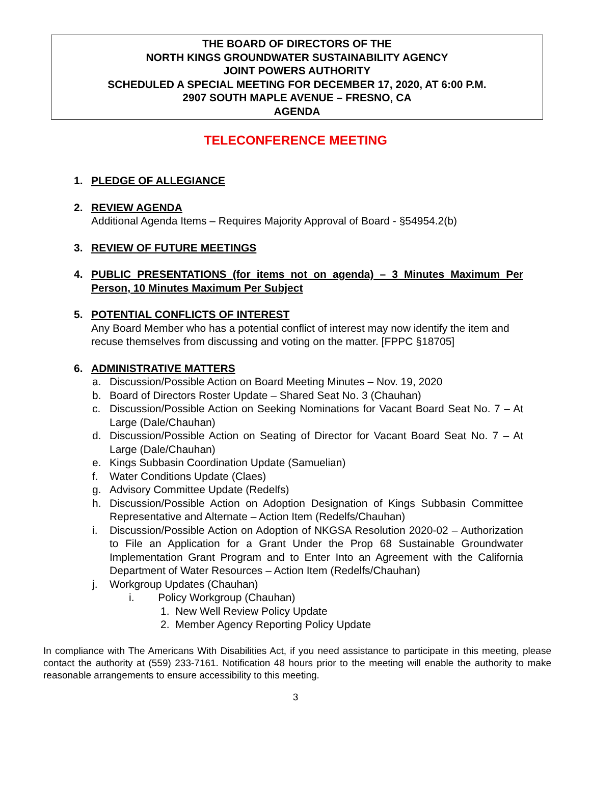THE BOARD OF DIRECTORS OF THE
NORTH KINGS GROUNDWATER SUSTAINABILITY AGENCY
JOINT POWERS AUTHORITY
SCHEDULED A SPECIAL MEETING FOR DECEMBER 17, 2020, AT 6:00 P.M.
2907 SOUTH MAPLE AVENUE – FRESNO, CA
AGENDA
TELECONFERENCE MEETING
1. PLEDGE OF ALLEGIANCE
2. REVIEW AGENDA
Additional Agenda Items – Requires Majority Approval of Board - §54954.2(b)
3. REVIEW OF FUTURE MEETINGS
4. PUBLIC PRESENTATIONS (for items not on agenda) – 3 Minutes Maximum Per Person, 10 Minutes Maximum Per Subject
5. POTENTIAL CONFLICTS OF INTEREST
Any Board Member who has a potential conflict of interest may now identify the item and recuse themselves from discussing and voting on the matter. [FPPC §18705]
6. ADMINISTRATIVE MATTERS
a. Discussion/Possible Action on Board Meeting Minutes – Nov. 19, 2020
b. Board of Directors Roster Update – Shared Seat No. 3 (Chauhan)
c. Discussion/Possible Action on Seeking Nominations for Vacant Board Seat No. 7 – At Large (Dale/Chauhan)
d. Discussion/Possible Action on Seating of Director for Vacant Board Seat No. 7 – At Large (Dale/Chauhan)
e. Kings Subbasin Coordination Update (Samuelian)
f. Water Conditions Update (Claes)
g. Advisory Committee Update (Redelfs)
h. Discussion/Possible Action on Adoption Designation of Kings Subbasin Committee Representative and Alternate – Action Item (Redelfs/Chauhan)
i. Discussion/Possible Action on Adoption of NKGSA Resolution 2020-02 – Authorization to File an Application for a Grant Under the Prop 68 Sustainable Groundwater Implementation Grant Program and to Enter Into an Agreement with the California Department of Water Resources – Action Item (Redelfs/Chauhan)
j. Workgroup Updates (Chauhan)
i. Policy Workgroup (Chauhan)
1. New Well Review Policy Update
2. Member Agency Reporting Policy Update
In compliance with The Americans With Disabilities Act, if you need assistance to participate in this meeting, please contact the authority at (559) 233-7161. Notification 48 hours prior to the meeting will enable the authority to make reasonable arrangements to ensure accessibility to this meeting.
3